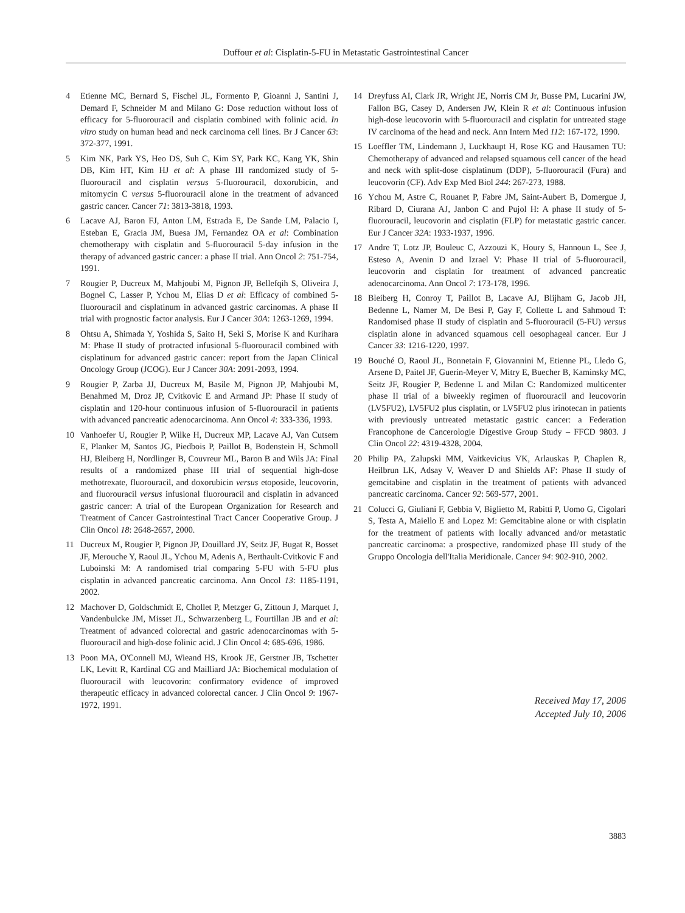Duffour et al: Cisplatin-5-FU in Metastatic Gastrointestinal Cancer
4 Etienne MC, Bernard S, Fischel JL, Formento P, Gioanni J, Santini J, Demard F, Schneider M and Milano G: Dose reduction without loss of efficacy for 5-fluorouracil and cisplatin combined with folinic acid. In vitro study on human head and neck carcinoma cell lines. Br J Cancer 63: 372-377, 1991.
5 Kim NK, Park YS, Heo DS, Suh C, Kim SY, Park KC, Kang YK, Shin DB, Kim HT, Kim HJ et al: A phase III randomized study of 5-fluorouracil and cisplatin versus 5-fluorouracil, doxorubicin, and mitomycin C versus 5-fluorouracil alone in the treatment of advanced gastric cancer. Cancer 71: 3813-3818, 1993.
6 Lacave AJ, Baron FJ, Anton LM, Estrada E, De Sande LM, Palacio I, Esteban E, Gracia JM, Buesa JM, Fernandez OA et al: Combination chemotherapy with cisplatin and 5-fluorouracil 5-day infusion in the therapy of advanced gastric cancer: a phase II trial. Ann Oncol 2: 751-754, 1991.
7 Rougier P, Ducreux M, Mahjoubi M, Pignon JP, Bellefqih S, Oliveira J, Bognel C, Lasser P, Ychou M, Elias D et al: Efficacy of combined 5-fluorouracil and cisplatinum in advanced gastric carcinomas. A phase II trial with prognostic factor analysis. Eur J Cancer 30A: 1263-1269, 1994.
8 Ohtsu A, Shimada Y, Yoshida S, Saito H, Seki S, Morise K and Kurihara M: Phase II study of protracted infusional 5-fluorouracil combined with cisplatinum for advanced gastric cancer: report from the Japan Clinical Oncology Group (JCOG). Eur J Cancer 30A: 2091-2093, 1994.
9 Rougier P, Zarba JJ, Ducreux M, Basile M, Pignon JP, Mahjoubi M, Benahmed M, Droz JP, Cvitkovic E and Armand JP: Phase II study of cisplatin and 120-hour continuous infusion of 5-fluorouracil in patients with advanced pancreatic adenocarcinoma. Ann Oncol 4: 333-336, 1993.
10 Vanhoefer U, Rougier P, Wilke H, Ducreux MP, Lacave AJ, Van Cutsem E, Planker M, Santos JG, Piedbois P, Paillot B, Bodenstein H, Schmoll HJ, Bleiberg H, Nordlinger B, Couvreur ML, Baron B and Wils JA: Final results of a randomized phase III trial of sequential high-dose methotrexate, fluorouracil, and doxorubicin versus etoposide, leucovorin, and fluorouracil versus infusional fluorouracil and cisplatin in advanced gastric cancer: A trial of the European Organization for Research and Treatment of Cancer Gastrointestinal Tract Cancer Cooperative Group. J Clin Oncol 18: 2648-2657, 2000.
11 Ducreux M, Rougier P, Pignon JP, Douillard JY, Seitz JF, Bugat R, Bosset JF, Merouche Y, Raoul JL, Ychou M, Adenis A, Berthault-Cvitkovic F and Luboinski M: A randomised trial comparing 5-FU with 5-FU plus cisplatin in advanced pancreatic carcinoma. Ann Oncol 13: 1185-1191, 2002.
12 Machover D, Goldschmidt E, Chollet P, Metzger G, Zittoun J, Marquet J, Vandenbulcke JM, Misset JL, Schwarzenberg L, Fourtillan JB and et al: Treatment of advanced colorectal and gastric adenocarcinomas with 5-fluorouracil and high-dose folinic acid. J Clin Oncol 4: 685-696, 1986.
13 Poon MA, O'Connell MJ, Wieand HS, Krook JE, Gerstner JB, Tschetter LK, Levitt R, Kardinal CG and Mailliard JA: Biochemical modulation of fluorouracil with leucovorin: confirmatory evidence of improved therapeutic efficacy in advanced colorectal cancer. J Clin Oncol 9: 1967-1972, 1991.
14 Dreyfuss AI, Clark JR, Wright JE, Norris CM Jr, Busse PM, Lucarini JW, Fallon BG, Casey D, Andersen JW, Klein R et al: Continuous infusion high-dose leucovorin with 5-fluorouracil and cisplatin for untreated stage IV carcinoma of the head and neck. Ann Intern Med 112: 167-172, 1990.
15 Loeffler TM, Lindemann J, Luckhaupt H, Rose KG and Hausamen TU: Chemotherapy of advanced and relapsed squamous cell cancer of the head and neck with split-dose cisplatinum (DDP), 5-fluorouracil (Fura) and leucovorin (CF). Adv Exp Med Biol 244: 267-273, 1988.
16 Ychou M, Astre C, Rouanet P, Fabre JM, Saint-Aubert B, Domergue J, Ribard D, Ciurana AJ, Janbon C and Pujol H: A phase II study of 5-fluorouracil, leucovorin and cisplatin (FLP) for metastatic gastric cancer. Eur J Cancer 32A: 1933-1937, 1996.
17 Andre T, Lotz JP, Bouleuc C, Azzouzi K, Houry S, Hannoun L, See J, Esteso A, Avenin D and Izrael V: Phase II trial of 5-fluorouracil, leucovorin and cisplatin for treatment of advanced pancreatic adenocarcinoma. Ann Oncol 7: 173-178, 1996.
18 Bleiberg H, Conroy T, Paillot B, Lacave AJ, Blijham G, Jacob JH, Bedenne L, Namer M, De Besi P, Gay F, Collette L and Sahmoud T: Randomised phase II study of cisplatin and 5-fluorouracil (5-FU) versus cisplatin alone in advanced squamous cell oesophageal cancer. Eur J Cancer 33: 1216-1220, 1997.
19 Bouché O, Raoul JL, Bonnetain F, Giovannini M, Etienne PL, Lledo G, Arsene D, Paitel JF, Guerin-Meyer V, Mitry E, Buecher B, Kaminsky MC, Seitz JF, Rougier P, Bedenne L and Milan C: Randomized multicenter phase II trial of a biweekly regimen of fluorouracil and leucovorin (LV5FU2), LV5FU2 plus cisplatin, or LV5FU2 plus irinotecan in patients with previously untreated metastatic gastric cancer: a Federation Francophone de Cancerologie Digestive Group Study – FFCD 9803. J Clin Oncol 22: 4319-4328, 2004.
20 Philip PA, Zalupski MM, Vaitkevicius VK, Arlauskas P, Chaplen R, Heilbrun LK, Adsay V, Weaver D and Shields AF: Phase II study of gemcitabine and cisplatin in the treatment of patients with advanced pancreatic carcinoma. Cancer 92: 569-577, 2001.
21 Colucci G, Giuliani F, Gebbia V, Biglietto M, Rabitti P, Uomo G, Cigolari S, Testa A, Maiello E and Lopez M: Gemcitabine alone or with cisplatin for the treatment of patients with locally advanced and/or metastatic pancreatic carcinoma: a prospective, randomized phase III study of the Gruppo Oncologia dell'Italia Meridionale. Cancer 94: 902-910, 2002.
Received May 17, 2006
Accepted July 10, 2006
3883